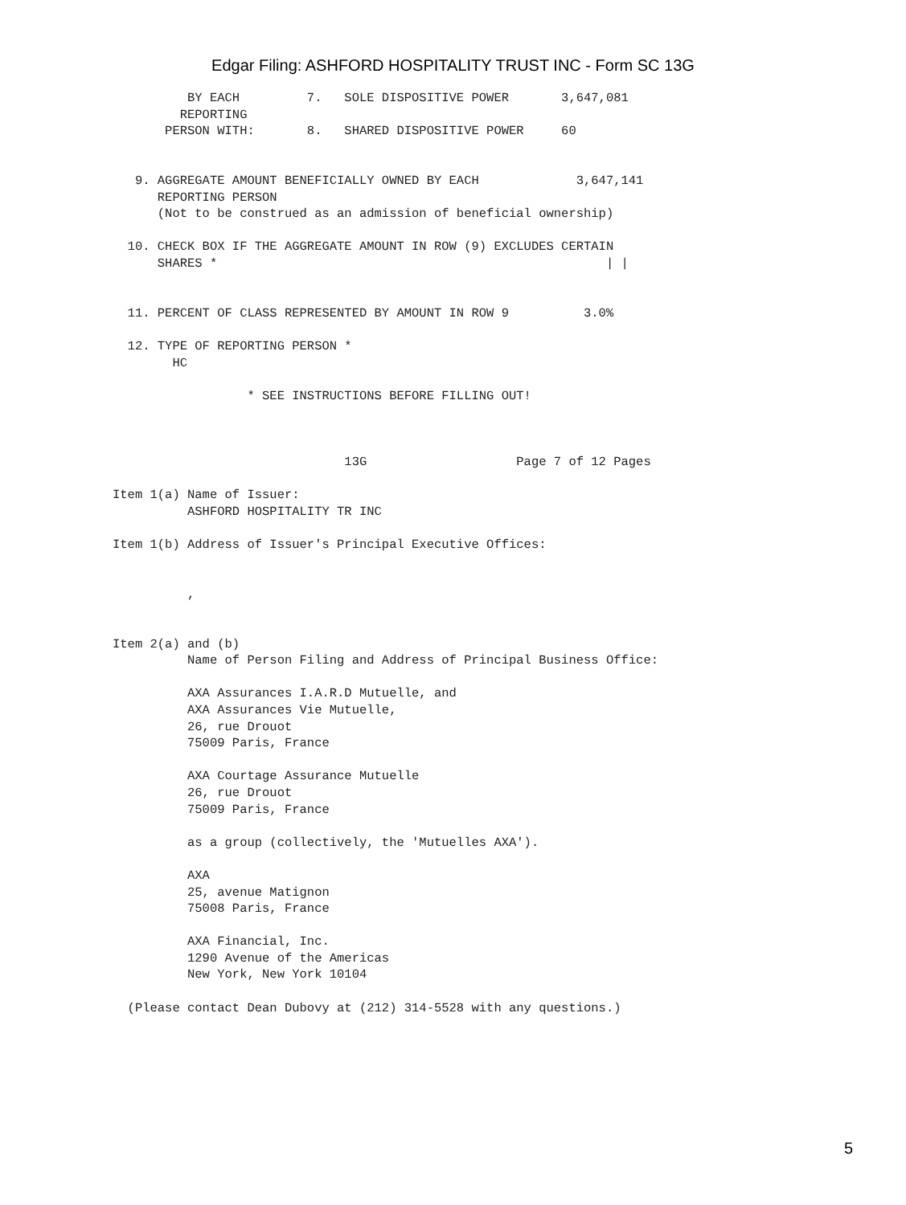Edgar Filing: ASHFORD HOSPITALITY TRUST INC - Form SC 13G
          BY EACH         7.   SOLE DISPOSITIVE POWER       3,647,081
         REPORTING
       PERSON WITH:       8.   SHARED DISPOSITIVE POWER     60


   9. AGGREGATE AMOUNT BENEFICIALLY OWNED BY EACH             3,647,141
      REPORTING PERSON
      (Not to be construed as an admission of beneficial ownership)

  10. CHECK BOX IF THE AGGREGATE AMOUNT IN ROW (9) EXCLUDES CERTAIN
      SHARES *                                                    | |


  11. PERCENT OF CLASS REPRESENTED BY AMOUNT IN ROW 9          3.0%

  12. TYPE OF REPORTING PERSON *
        HC

                  * SEE INSTRUCTIONS BEFORE FILLING OUT!



                               13G                    Page 7 of 12 Pages

Item 1(a) Name of Issuer:
          ASHFORD HOSPITALITY TR INC

Item 1(b) Address of Issuer's Principal Executive Offices:


          ,


Item 2(a) and (b)
          Name of Person Filing and Address of Principal Business Office:

          AXA Assurances I.A.R.D Mutuelle, and
          AXA Assurances Vie Mutuelle,
          26, rue Drouot
          75009 Paris, France

          AXA Courtage Assurance Mutuelle
          26, rue Drouot
          75009 Paris, France

          as a group (collectively, the 'Mutuelles AXA').

          AXA
          25, avenue Matignon
          75008 Paris, France

          AXA Financial, Inc.
          1290 Avenue of the Americas
          New York, New York 10104

  (Please contact Dean Dubovy at (212) 314-5528 with any questions.)
5